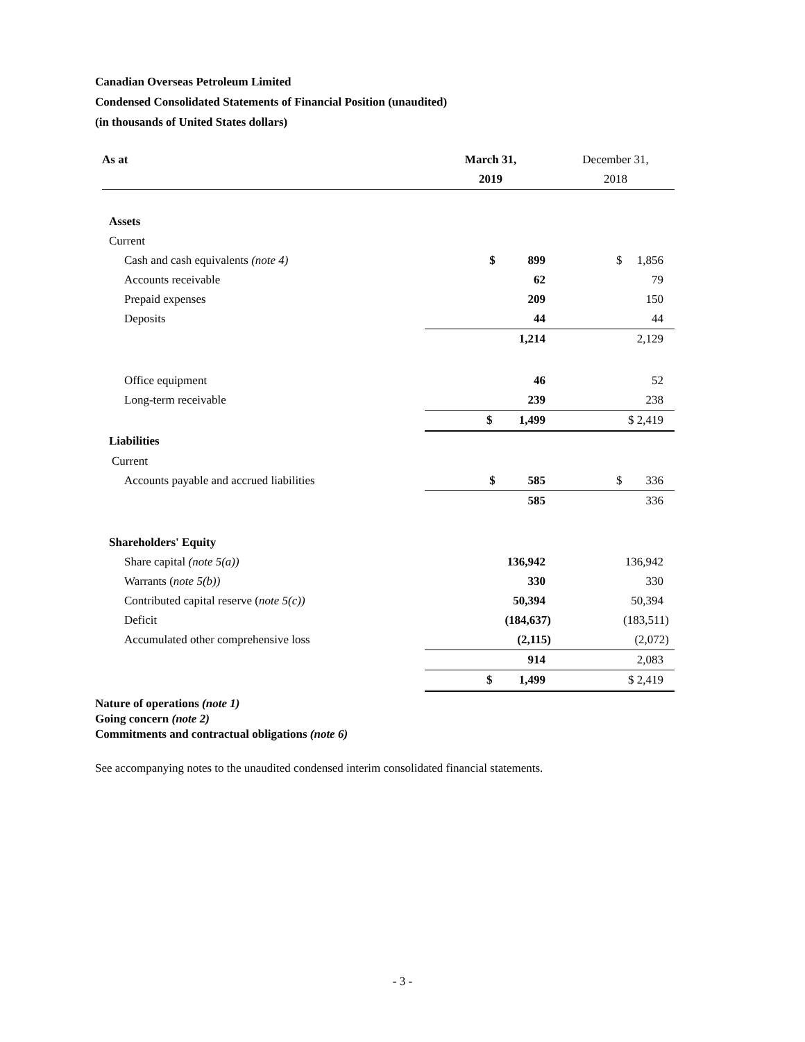Canadian Overseas Petroleum Limited
Condensed Consolidated Statements of Financial Position (unaudited)
(in thousands of United States dollars)
| As at | March 31, | December 31, |
| | 2019 | 2018 |
| Assets | | |
| Current | | |
| Cash and cash equivalents (note 4) | $ 899 | $ 1,856 |
| Accounts receivable | 62 | 79 |
| Prepaid expenses | 209 | 150 |
| Deposits | 44 | 44 |
| | 1,214 | 2,129 |
| Office equipment | 46 | 52 |
| Long-term receivable | 239 | 238 |
| | $ 1,499 | $ 2,419 |
| Liabilities | | |
| Current | | |
| Accounts payable and accrued liabilities | $ 585 | $ 336 |
| | 585 | 336 |
| Shareholders' Equity | | |
| Share capital (note 5(a)) | 136,942 | 136,942 |
| Warrants ( note 5(b)) | 330 | 330 |
| Contributed capital reserve ( note 5(c)) | 50,394 | 50,394 |
| Deficit | (184,637) | (183,511) |
| Accumulated other comprehensive loss | (2,115) | (2,072) |
| | 914 | 2,083 |
| | $ 1,499 | $ 2,419 |
Nature of operations (note 1)
Going concern (note 2)
Commitments and contractual obligations (note 6)
See accompanying notes to the unaudited condensed interim consolidated financial statements.
- 3 -